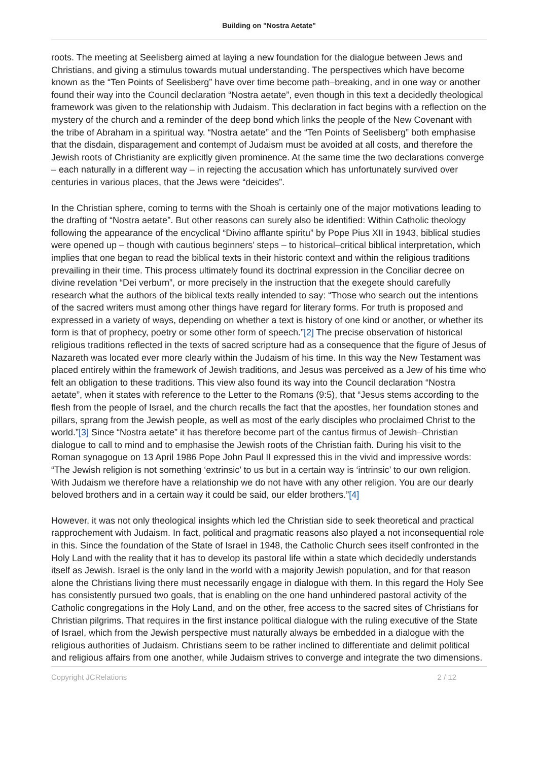Building on "Nostra Aetate"
roots. The meeting at Seelisberg aimed at laying a new foundation for the dialogue between Jews and Christians, and giving a stimulus towards mutual understanding. The perspectives which have become known as the “Ten Points of Seelisberg” have over time become path–breaking, and in one way or another found their way into the Council declaration “Nostra aetate”, even though in this text a decidedly theological framework was given to the relationship with Judaism. This declaration in fact begins with a reflection on the mystery of the church and a reminder of the deep bond which links the people of the New Covenant with the tribe of Abraham in a spiritual way. “Nostra aetate” and the “Ten Points of Seelisberg” both emphasise that the disdain, disparagement and contempt of Judaism must be avoided at all costs, and therefore the Jewish roots of Christianity are explicitly given prominence. At the same time the two declarations converge – each naturally in a different way – in rejecting the accusation which has unfortunately survived over centuries in various places, that the Jews were “deicides”.
In the Christian sphere, coming to terms with the Shoah is certainly one of the major motivations leading to the drafting of “Nostra aetate”. But other reasons can surely also be identified: Within Catholic theology following the appearance of the encyclical “Divino afflante spiritu” by Pope Pius XII in 1943, biblical studies were opened up – though with cautious beginners’ steps – to historical–critical biblical interpretation, which implies that one began to read the biblical texts in their historic context and within the religious traditions prevailing in their time. This process ultimately found its doctrinal expression in the Conciliar decree on divine revelation “Dei verbum”, or more precisely in the instruction that the exegete should carefully research what the authors of the biblical texts really intended to say: “Those who search out the intentions of the sacred writers must among other things have regard for literary forms. For truth is proposed and expressed in a variety of ways, depending on whether a text is history of one kind or another, or whether its form is that of prophecy, poetry or some other form of speech.”[2] The precise observation of historical religious traditions reflected in the texts of sacred scripture had as a consequence that the figure of Jesus of Nazareth was located ever more clearly within the Judaism of his time. In this way the New Testament was placed entirely within the framework of Jewish traditions, and Jesus was perceived as a Jew of his time who felt an obligation to these traditions. This view also found its way into the Council declaration “Nostra aetate”, when it states with reference to the Letter to the Romans (9:5), that “Jesus stems according to the flesh from the people of Israel, and the church recalls the fact that the apostles, her foundation stones and pillars, sprang from the Jewish people, as well as most of the early disciples who proclaimed Christ to the world.”[3] Since “Nostra aetate” it has therefore become part of the cantus firmus of Jewish–Christian dialogue to call to mind and to emphasise the Jewish roots of the Christian faith. During his visit to the Roman synagogue on 13 April 1986 Pope John Paul II expressed this in the vivid and impressive words: “The Jewish religion is not something ‘extrinsic’ to us but in a certain way is ‘intrinsic’ to our own religion. With Judaism we therefore have a relationship we do not have with any other religion. You are our dearly beloved brothers and in a certain way it could be said, our elder brothers.”[4]
However, it was not only theological insights which led the Christian side to seek theoretical and practical rapprochement with Judaism. In fact, political and pragmatic reasons also played a not inconsequential role in this. Since the foundation of the State of Israel in 1948, the Catholic Church sees itself confronted in the Holy Land with the reality that it has to develop its pastoral life within a state which decidedly understands itself as Jewish. Israel is the only land in the world with a majority Jewish population, and for that reason alone the Christians living there must necessarily engage in dialogue with them. In this regard the Holy See has consistently pursued two goals, that is enabling on the one hand unhindered pastoral activity of the Catholic congregations in the Holy Land, and on the other, free access to the sacred sites of Christians for Christian pilgrims. That requires in the first instance political dialogue with the ruling executive of the State of Israel, which from the Jewish perspective must naturally always be embedded in a dialogue with the religious authorities of Judaism. Christians seem to be rather inclined to differentiate and delimit political and religious affairs from one another, while Judaism strives to converge and integrate the two dimensions.
Copyright JCRelations 2 / 12